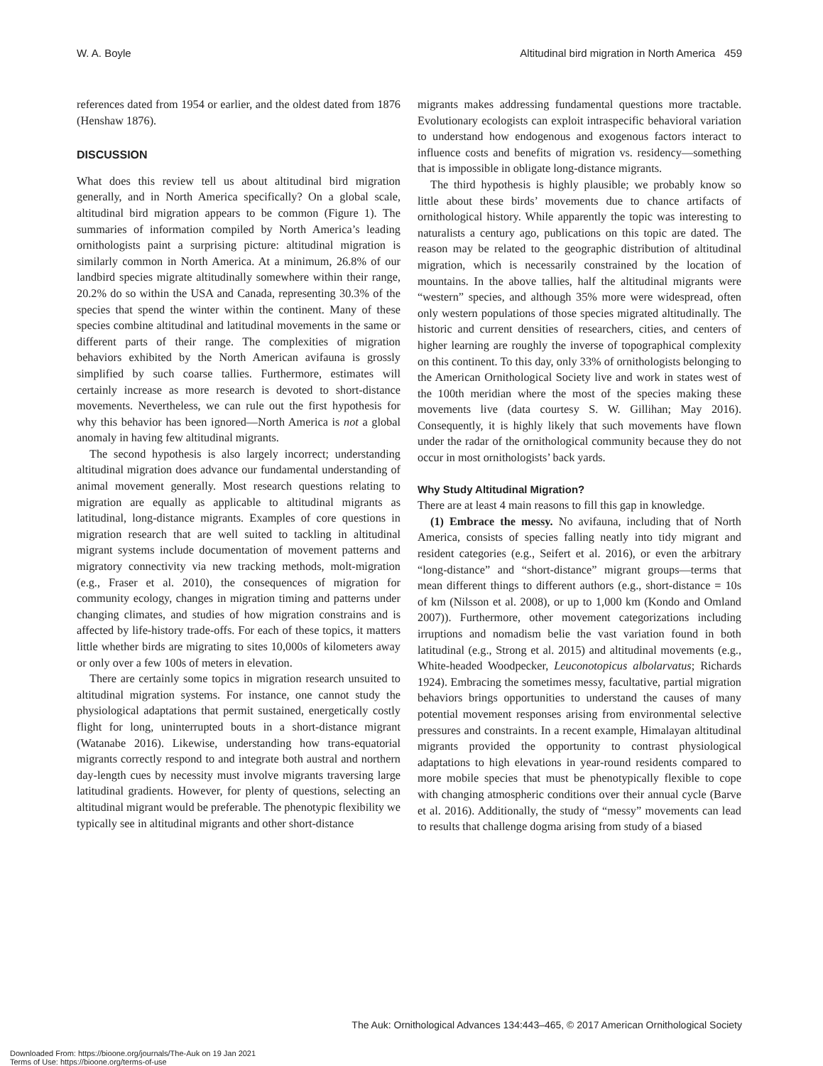W. A. Boyle Altitudinal bird migration in North America 459
references dated from 1954 or earlier, and the oldest dated from 1876 (Henshaw 1876).
DISCUSSION
What does this review tell us about altitudinal bird migration generally, and in North America specifically? On a global scale, altitudinal bird migration appears to be common (Figure 1). The summaries of information compiled by North America’s leading ornithologists paint a surprising picture: altitudinal migration is similarly common in North America. At a minimum, 26.8% of our landbird species migrate altitudinally somewhere within their range, 20.2% do so within the USA and Canada, representing 30.3% of the species that spend the winter within the continent. Many of these species combine altitudinal and latitudinal movements in the same or different parts of their range. The complexities of migration behaviors exhibited by the North American avifauna is grossly simplified by such coarse tallies. Furthermore, estimates will certainly increase as more research is devoted to short-distance movements. Nevertheless, we can rule out the first hypothesis for why this behavior has been ignored—North America is not a global anomaly in having few altitudinal migrants.
The second hypothesis is also largely incorrect; understanding altitudinal migration does advance our fundamental understanding of animal movement generally. Most research questions relating to migration are equally as applicable to altitudinal migrants as latitudinal, long-distance migrants. Examples of core questions in migration research that are well suited to tackling in altitudinal migrant systems include documentation of movement patterns and migratory connectivity via new tracking methods, molt-migration (e.g., Fraser et al. 2010), the consequences of migration for community ecology, changes in migration timing and patterns under changing climates, and studies of how migration constrains and is affected by life-history trade-offs. For each of these topics, it matters little whether birds are migrating to sites 10,000s of kilometers away or only over a few 100s of meters in elevation.
There are certainly some topics in migration research unsuited to altitudinal migration systems. For instance, one cannot study the physiological adaptations that permit sustained, energetically costly flight for long, uninterrupted bouts in a short-distance migrant (Watanabe 2016). Likewise, understanding how trans-equatorial migrants correctly respond to and integrate both austral and northern day-length cues by necessity must involve migrants traversing large latitudinal gradients. However, for plenty of questions, selecting an altitudinal migrant would be preferable. The phenotypic flexibility we typically see in altitudinal migrants and other short-distance
migrants makes addressing fundamental questions more tractable. Evolutionary ecologists can exploit intraspecific behavioral variation to understand how endogenous and exogenous factors interact to influence costs and benefits of migration vs. residency—something that is impossible in obligate long-distance migrants.
The third hypothesis is highly plausible; we probably know so little about these birds’ movements due to chance artifacts of ornithological history. While apparently the topic was interesting to naturalists a century ago, publications on this topic are dated. The reason may be related to the geographic distribution of altitudinal migration, which is necessarily constrained by the location of mountains. In the above tallies, half the altitudinal migrants were “western” species, and although 35% more were widespread, often only western populations of those species migrated altitudinally. The historic and current densities of researchers, cities, and centers of higher learning are roughly the inverse of topographical complexity on this continent. To this day, only 33% of ornithologists belonging to the American Ornithological Society live and work in states west of the 100th meridian where the most of the species making these movements live (data courtesy S. W. Gillihan; May 2016). Consequently, it is highly likely that such movements have flown under the radar of the ornithological community because they do not occur in most ornithologists’ back yards.
Why Study Altitudinal Migration?
There are at least 4 main reasons to fill this gap in knowledge.
(1) Embrace the messy. No avifauna, including that of North America, consists of species falling neatly into tidy migrant and resident categories (e.g., Seifert et al. 2016), or even the arbitrary “long-distance” and “short-distance” migrant groups—terms that mean different things to different authors (e.g., short-distance = 10s of km (Nilsson et al. 2008), or up to 1,000 km (Kondo and Omland 2007)). Furthermore, other movement categorizations including irruptions and nomadism belie the vast variation found in both latitudinal (e.g., Strong et al. 2015) and altitudinal movements (e.g., White-headed Woodpecker, Leuconotopicus albolarvatus; Richards 1924). Embracing the sometimes messy, facultative, partial migration behaviors brings opportunities to understand the causes of many potential movement responses arising from environmental selective pressures and constraints. In a recent example, Himalayan altitudinal migrants provided the opportunity to contrast physiological adaptations to high elevations in year-round residents compared to more mobile species that must be phenotypically flexible to cope with changing atmospheric conditions over their annual cycle (Barve et al. 2016). Additionally, the study of “messy” movements can lead to results that challenge dogma arising from study of a biased
The Auk: Ornithological Advances 134:443–465, © 2017 American Ornithological Society
Downloaded From: https://bioone.org/journals/The-Auk on 19 Jan 2021
Terms of Use: https://bioone.org/terms-of-use